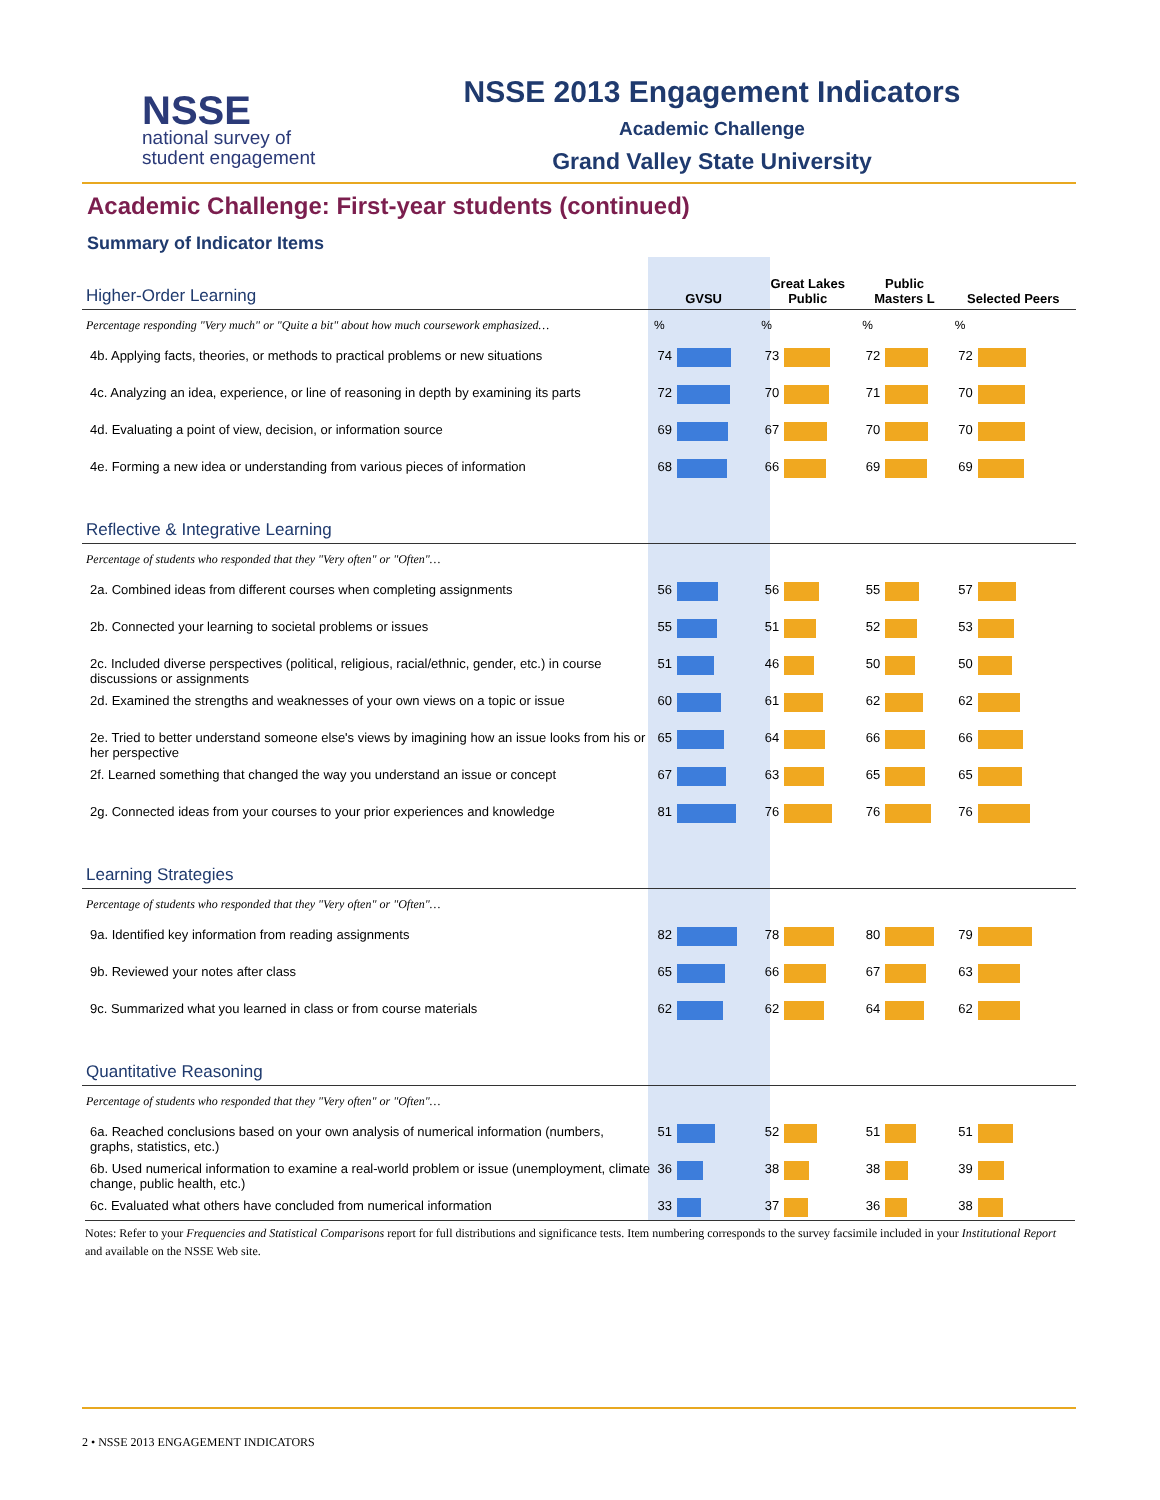NSSE
national survey of
student engagement
NSSE 2013 Engagement Indicators
Academic Challenge
Grand Valley State University
Academic Challenge: First-year students (continued)
Summary of Indicator Items
| Higher-Order Learning | GVSU | | Great Lakes Public | | Public Masters L | | Selected Peers | |
| Percentage responding "Very much" or "Quite a bit" about how much coursework emphasized… | % | | % | | % | | % | |
| 4b. Applying facts, theories, or methods to practical problems or new situations | 74 | | 73 | | 72 | | 72 | |
| 4c. Analyzing an idea, experience, or line of reasoning in depth by examining its parts | 72 | | 70 | | 71 | | 70 | |
| 4d. Evaluating a point of view, decision, or information source | 69 | | 67 | | 70 | | 70 | |
| 4e. Forming a new idea or understanding from various pieces of information | 68 | | 66 | | 69 | | 69 | |
| Reflective & Integrative Learning | | | | | | | | |
| Percentage of students who responded that they "Very often" or "Often"… | | | | | | | | |
| 2a. Combined ideas from different courses when completing assignments | 56 | | 56 | | 55 | | 57 | |
| 2b. Connected your learning to societal problems or issues | 55 | | 51 | | 52 | | 53 | |
| 2c. Included diverse perspectives (political, religious, racial/ethnic, gender, etc.) in course discussions or assignments | 51 | | 46 | | 50 | | 50 | |
| 2d. Examined the strengths and weaknesses of your own views on a topic or issue | 60 | | 61 | | 62 | | 62 | |
| 2e. Tried to better understand someone else's views by imagining how an issue looks from his or her perspective | 65 | | 64 | | 66 | | 66 | |
| 2f. Learned something that changed the way you understand an issue or concept | 67 | | 63 | | 65 | | 65 | |
| 2g. Connected ideas from your courses to your prior experiences and knowledge | 81 | | 76 | | 76 | | 76 | |
| Learning Strategies | | | | | | | | |
| Percentage of students who responded that they "Very often" or "Often"… | | | | | | | | |
| 9a. Identified key information from reading assignments | 82 | | 78 | | 80 | | 79 | |
| 9b. Reviewed your notes after class | 65 | | 66 | | 67 | | 63 | |
| 9c. Summarized what you learned in class or from course materials | 62 | | 62 | | 64 | | 62 | |
| Quantitative Reasoning | | | | | | | | |
| Percentage of students who responded that they "Very often" or "Often"… | | | | | | | | |
| 6a. Reached conclusions based on your own analysis of numerical information (numbers, graphs, statistics, etc.) | 51 | | 52 | | 51 | | 51 | |
| 6b. Used numerical information to examine a real-world problem or issue (unemployment, climate change, public health, etc.) | 36 | | 38 | | 38 | | 39 | |
| 6c. Evaluated what others have concluded from numerical information | 33 | | 37 | | 36 | | 38 | |
Notes: Refer to your Frequencies and Statistical Comparisons report for full distributions and significance tests. Item numbering corresponds to the survey facsimile included in your Institutional Report and available on the NSSE Web site.
2 • NSSE 2013 ENGAGEMENT INDICATORS